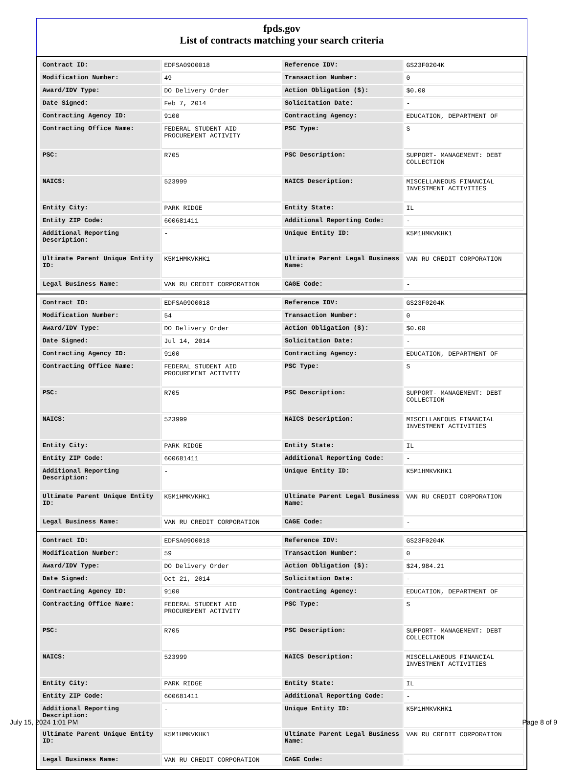fpds.gov
List of contracts matching your search criteria
| Contract ID: | EDFSA09O0018 | Reference IDV: | GS23F0204K |
| Modification Number: | 49 | Transaction Number: | 0 |
| Award/IDV Type: | DO Delivery Order | Action Obligation ($): | $0.00 |
| Date Signed: | Feb 7, 2014 | Solicitation Date: | - |
| Contracting Agency ID: | 9100 | Contracting Agency: | EDUCATION, DEPARTMENT OF |
| Contracting Office Name: | FEDERAL STUDENT AID PROCUREMENT ACTIVITY | PSC Type: | S |
| PSC: | R705 | PSC Description: | SUPPORT- MANAGEMENT: DEBT COLLECTION |
| NAICS: | 523999 | NAICS Description: | MISCELLANEOUS FINANCIAL INVESTMENT ACTIVITIES |
| Entity City: | PARK RIDGE | Entity State: | IL |
| Entity ZIP Code: | 600681411 | Additional Reporting Code: | - |
| Additional Reporting Description: | - | Unique Entity ID: | K5M1HMKVKHK1 |
| Ultimate Parent Unique Entity ID: | K5M1HMKVKHK1 | Ultimate Parent Legal Business Name: | VAN RU CREDIT CORPORATION |
| Legal Business Name: | VAN RU CREDIT CORPORATION | CAGE Code: | - |
| Contract ID: | EDFSA09O0018 | Reference IDV: | GS23F0204K |
| Modification Number: | 54 | Transaction Number: | 0 |
| Award/IDV Type: | DO Delivery Order | Action Obligation ($): | $0.00 |
| Date Signed: | Jul 14, 2014 | Solicitation Date: | - |
| Contracting Agency ID: | 9100 | Contracting Agency: | EDUCATION, DEPARTMENT OF |
| Contracting Office Name: | FEDERAL STUDENT AID PROCUREMENT ACTIVITY | PSC Type: | S |
| PSC: | R705 | PSC Description: | SUPPORT- MANAGEMENT: DEBT COLLECTION |
| NAICS: | 523999 | NAICS Description: | MISCELLANEOUS FINANCIAL INVESTMENT ACTIVITIES |
| Entity City: | PARK RIDGE | Entity State: | IL |
| Entity ZIP Code: | 600681411 | Additional Reporting Code: | - |
| Additional Reporting Description: | - | Unique Entity ID: | K5M1HMKVKHK1 |
| Ultimate Parent Unique Entity ID: | K5M1HMKVKHK1 | Ultimate Parent Legal Business Name: | VAN RU CREDIT CORPORATION |
| Legal Business Name: | VAN RU CREDIT CORPORATION | CAGE Code: | - |
| Contract ID: | EDFSA09O0018 | Reference IDV: | GS23F0204K |
| Modification Number: | 59 | Transaction Number: | 0 |
| Award/IDV Type: | DO Delivery Order | Action Obligation ($): | $24,984.21 |
| Date Signed: | Oct 21, 2014 | Solicitation Date: | - |
| Contracting Agency ID: | 9100 | Contracting Agency: | EDUCATION, DEPARTMENT OF |
| Contracting Office Name: | FEDERAL STUDENT AID PROCUREMENT ACTIVITY | PSC Type: | S |
| PSC: | R705 | PSC Description: | SUPPORT- MANAGEMENT: DEBT COLLECTION |
| NAICS: | 523999 | NAICS Description: | MISCELLANEOUS FINANCIAL INVESTMENT ACTIVITIES |
| Entity City: | PARK RIDGE | Entity State: | IL |
| Entity ZIP Code: | 600681411 | Additional Reporting Code: | - |
| Additional Reporting Description: | - | Unique Entity ID: | K5M1HMKVKHK1 |
| Ultimate Parent Unique Entity ID: | K5M1HMKVKHK1 | Ultimate Parent Legal Business Name: | VAN RU CREDIT CORPORATION |
| Legal Business Name: | VAN RU CREDIT CORPORATION | CAGE Code: | - |
July 15, 2024 1:01 PM Page 8 of 9